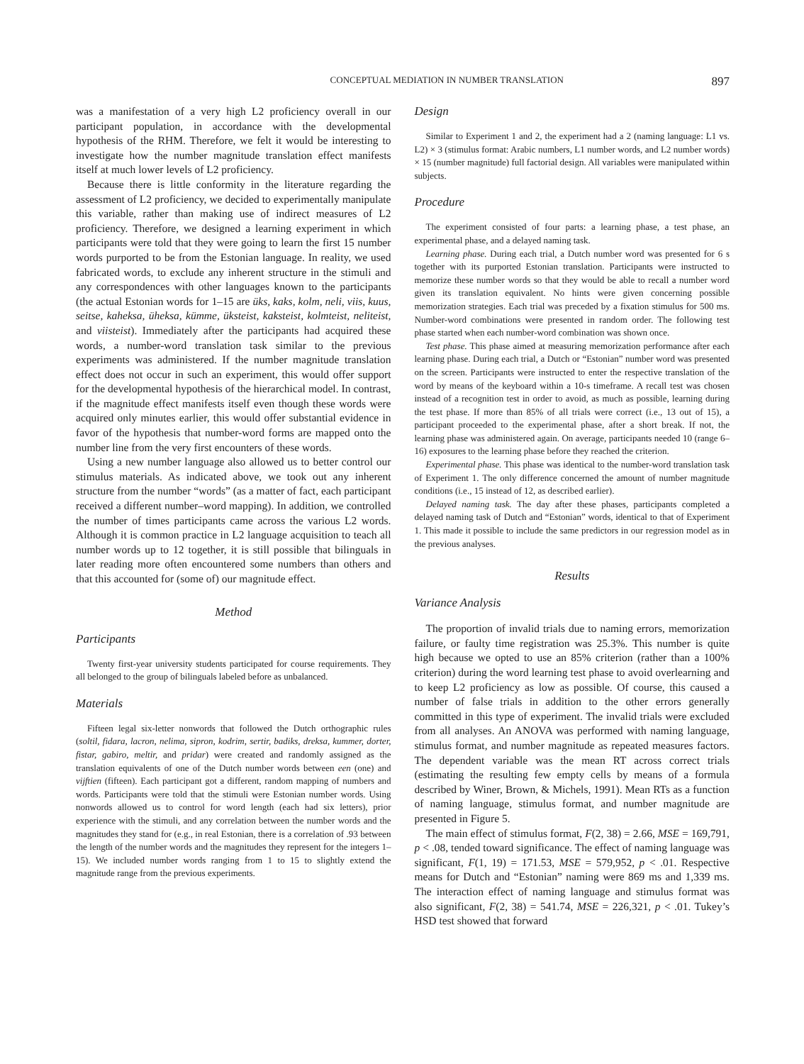CONCEPTUAL MEDIATION IN NUMBER TRANSLATION 897
was a manifestation of a very high L2 proficiency overall in our participant population, in accordance with the developmental hypothesis of the RHM. Therefore, we felt it would be interesting to investigate how the number magnitude translation effect manifests itself at much lower levels of L2 proficiency.
Because there is little conformity in the literature regarding the assessment of L2 proficiency, we decided to experimentally manipulate this variable, rather than making use of indirect measures of L2 proficiency. Therefore, we designed a learning experiment in which participants were told that they were going to learn the first 15 number words purported to be from the Estonian language. In reality, we used fabricated words, to exclude any inherent structure in the stimuli and any correspondences with other languages known to the participants (the actual Estonian words for 1–15 are üks, kaks, kolm, neli, viis, kuus, seitse, kaheksa, üheksa, kümme, üksteist, kaksteist, kolmteist, neliteist, and viisteist). Immediately after the participants had acquired these words, a number-word translation task similar to the previous experiments was administered. If the number magnitude translation effect does not occur in such an experiment, this would offer support for the developmental hypothesis of the hierarchical model. In contrast, if the magnitude effect manifests itself even though these words were acquired only minutes earlier, this would offer substantial evidence in favor of the hypothesis that number-word forms are mapped onto the number line from the very first encounters of these words.
Using a new number language also allowed us to better control our stimulus materials. As indicated above, we took out any inherent structure from the number “words” (as a matter of fact, each participant received a different number–word mapping). In addition, we controlled the number of times participants came across the various L2 words. Although it is common practice in L2 language acquisition to teach all number words up to 12 together, it is still possible that bilinguals in later reading more often encountered some numbers than others and that this accounted for (some of) our magnitude effect.
Method
Participants
Twenty first-year university students participated for course requirements. They all belonged to the group of bilinguals labeled before as unbalanced.
Materials
Fifteen legal six-letter nonwords that followed the Dutch orthographic rules (soltil, fidara, lacron, nelima, sipron, kodrim, sertir, badiks, dreksa, kummer, dorter, fistar, gabiro, meltir, and pridar) were created and randomly assigned as the translation equivalents of one of the Dutch number words between een (one) and vijftien (fifteen). Each participant got a different, random mapping of numbers and words. Participants were told that the stimuli were Estonian number words. Using nonwords allowed us to control for word length (each had six letters), prior experience with the stimuli, and any correlation between the number words and the magnitudes they stand for (e.g., in real Estonian, there is a correlation of .93 between the length of the number words and the magnitudes they represent for the integers 1–15). We included number words ranging from 1 to 15 to slightly extend the magnitude range from the previous experiments.
Design
Similar to Experiment 1 and 2, the experiment had a 2 (naming language: L1 vs. L2) × 3 (stimulus format: Arabic numbers, L1 number words, and L2 number words) × 15 (number magnitude) full factorial design. All variables were manipulated within subjects.
Procedure
The experiment consisted of four parts: a learning phase, a test phase, an experimental phase, and a delayed naming task.
Learning phase. During each trial, a Dutch number word was presented for 6 s together with its purported Estonian translation. Participants were instructed to memorize these number words so that they would be able to recall a number word given its translation equivalent. No hints were given concerning possible memorization strategies. Each trial was preceded by a fixation stimulus for 500 ms. Number-word combinations were presented in random order. The following test phase started when each number-word combination was shown once.
Test phase. This phase aimed at measuring memorization performance after each learning phase. During each trial, a Dutch or “Estonian” number word was presented on the screen. Participants were instructed to enter the respective translation of the word by means of the keyboard within a 10-s timeframe. A recall test was chosen instead of a recognition test in order to avoid, as much as possible, learning during the test phase. If more than 85% of all trials were correct (i.e., 13 out of 15), a participant proceeded to the experimental phase, after a short break. If not, the learning phase was administered again. On average, participants needed 10 (range 6–16) exposures to the learning phase before they reached the criterion.
Experimental phase. This phase was identical to the number-word translation task of Experiment 1. The only difference concerned the amount of number magnitude conditions (i.e., 15 instead of 12, as described earlier).
Delayed naming task. The day after these phases, participants completed a delayed naming task of Dutch and “Estonian” words, identical to that of Experiment 1. This made it possible to include the same predictors in our regression model as in the previous analyses.
Results
Variance Analysis
The proportion of invalid trials due to naming errors, memorization failure, or faulty time registration was 25.3%. This number is quite high because we opted to use an 85% criterion (rather than a 100% criterion) during the word learning test phase to avoid overlearning and to keep L2 proficiency as low as possible. Of course, this caused a number of false trials in addition to the other errors generally committed in this type of experiment. The invalid trials were excluded from all analyses. An ANOVA was performed with naming language, stimulus format, and number magnitude as repeated measures factors. The dependent variable was the mean RT across correct trials (estimating the resulting few empty cells by means of a formula described by Winer, Brown, & Michels, 1991). Mean RTs as a function of naming language, stimulus format, and number magnitude are presented in Figure 5.
The main effect of stimulus format, F(2, 38) = 2.66, MSE = 169,791, p < .08, tended toward significance. The effect of naming language was significant, F(1, 19) = 171.53, MSE = 579,952, p < .01. Respective means for Dutch and “Estonian” naming were 869 ms and 1,339 ms. The interaction effect of naming language and stimulus format was also significant, F(2, 38) = 541.74, MSE = 226,321, p < .01. Tukey’s HSD test showed that forward